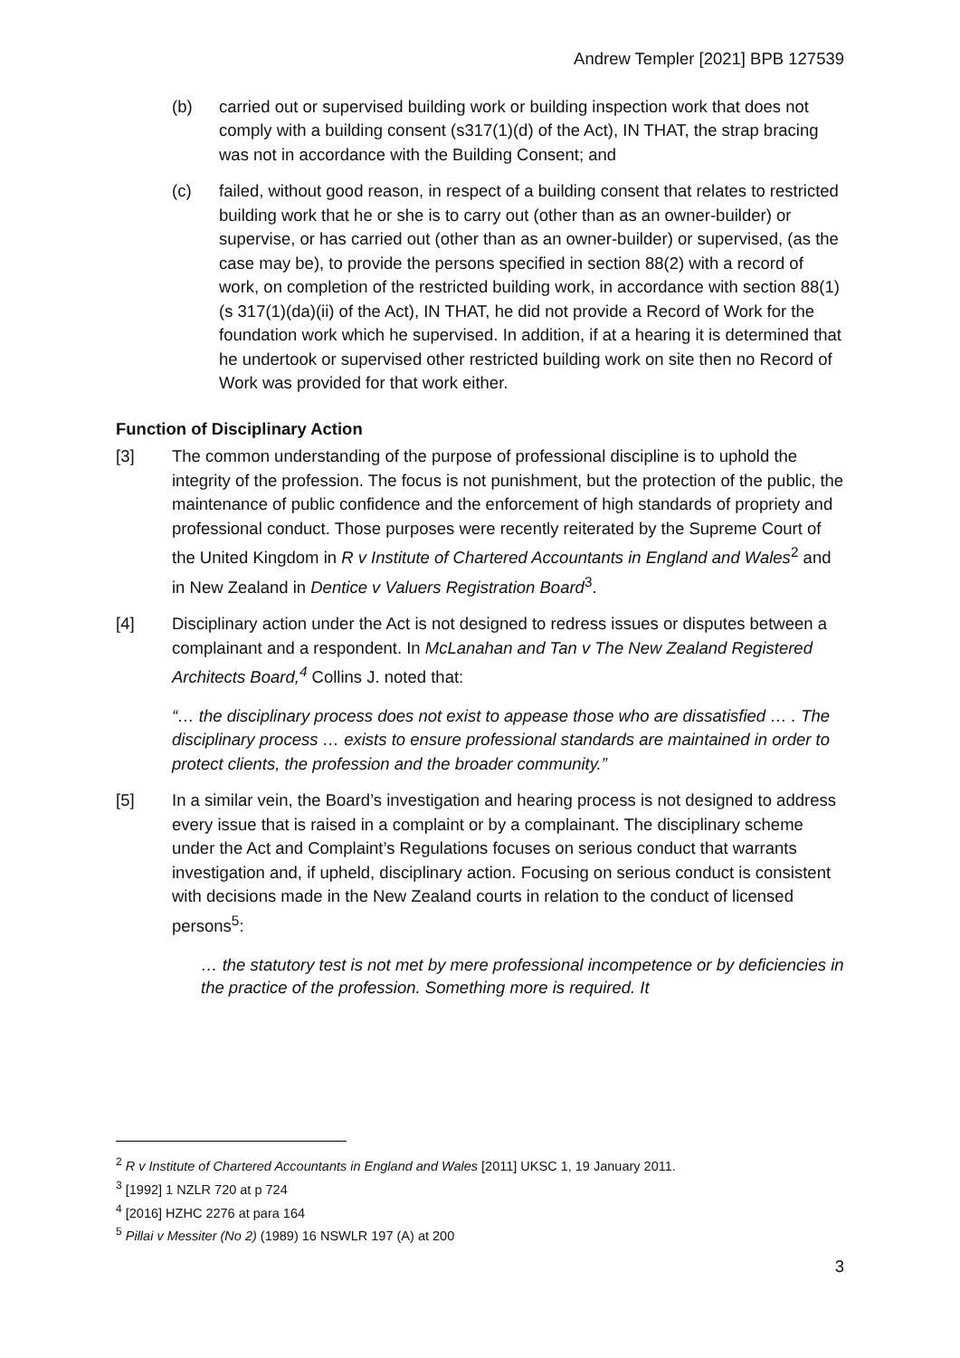Andrew Templer [2021] BPB 127539
(b) carried out or supervised building work or building inspection work that does not comply with a building consent (s317(1)(d) of the Act), IN THAT, the strap bracing was not in accordance with the Building Consent; and
(c) failed, without good reason, in respect of a building consent that relates to restricted building work that he or she is to carry out (other than as an owner-builder) or supervise, or has carried out (other than as an owner-builder) or supervised, (as the case may be), to provide the persons specified in section 88(2) with a record of work, on completion of the restricted building work, in accordance with section 88(1) (s 317(1)(da)(ii) of the Act), IN THAT, he did not provide a Record of Work for the foundation work which he supervised. In addition, if at a hearing it is determined that he undertook or supervised other restricted building work on site then no Record of Work was provided for that work either.
Function of Disciplinary Action
[3] The common understanding of the purpose of professional discipline is to uphold the integrity of the profession. The focus is not punishment, but the protection of the public, the maintenance of public confidence and the enforcement of high standards of propriety and professional conduct. Those purposes were recently reiterated by the Supreme Court of the United Kingdom in R v Institute of Chartered Accountants in England and Wales<sup>2</sup> and in New Zealand in Dentice v Valuers Registration Board<sup>3</sup>.
[4] Disciplinary action under the Act is not designed to redress issues or disputes between a complainant and a respondent. In McLanahan and Tan v The New Zealand Registered Architects Board,<sup>4</sup> Collins J. noted that:
“… the disciplinary process does not exist to appease those who are dissatisfied … . The disciplinary process … exists to ensure professional standards are maintained in order to protect clients, the profession and the broader community.”
[5] In a similar vein, the Board’s investigation and hearing process is not designed to address every issue that is raised in a complaint or by a complainant. The disciplinary scheme under the Act and Complaint’s Regulations focuses on serious conduct that warrants investigation and, if upheld, disciplinary action. Focusing on serious conduct is consistent with decisions made in the New Zealand courts in relation to the conduct of licensed persons<sup>5</sup>:
… the statutory test is not met by mere professional incompetence or by deficiencies in the practice of the profession. Something more is required. It
<sup>2</sup> R v Institute of Chartered Accountants in England and Wales [2011] UKSC 1, 19 January 2011.
<sup>3</sup> [1992] 1 NZLR 720 at p 724
<sup>4</sup> [2016] HZHC 2276 at para 164
<sup>5</sup> Pillai v Messiter (No 2) (1989) 16 NSWLR 197 (A) at 200
3